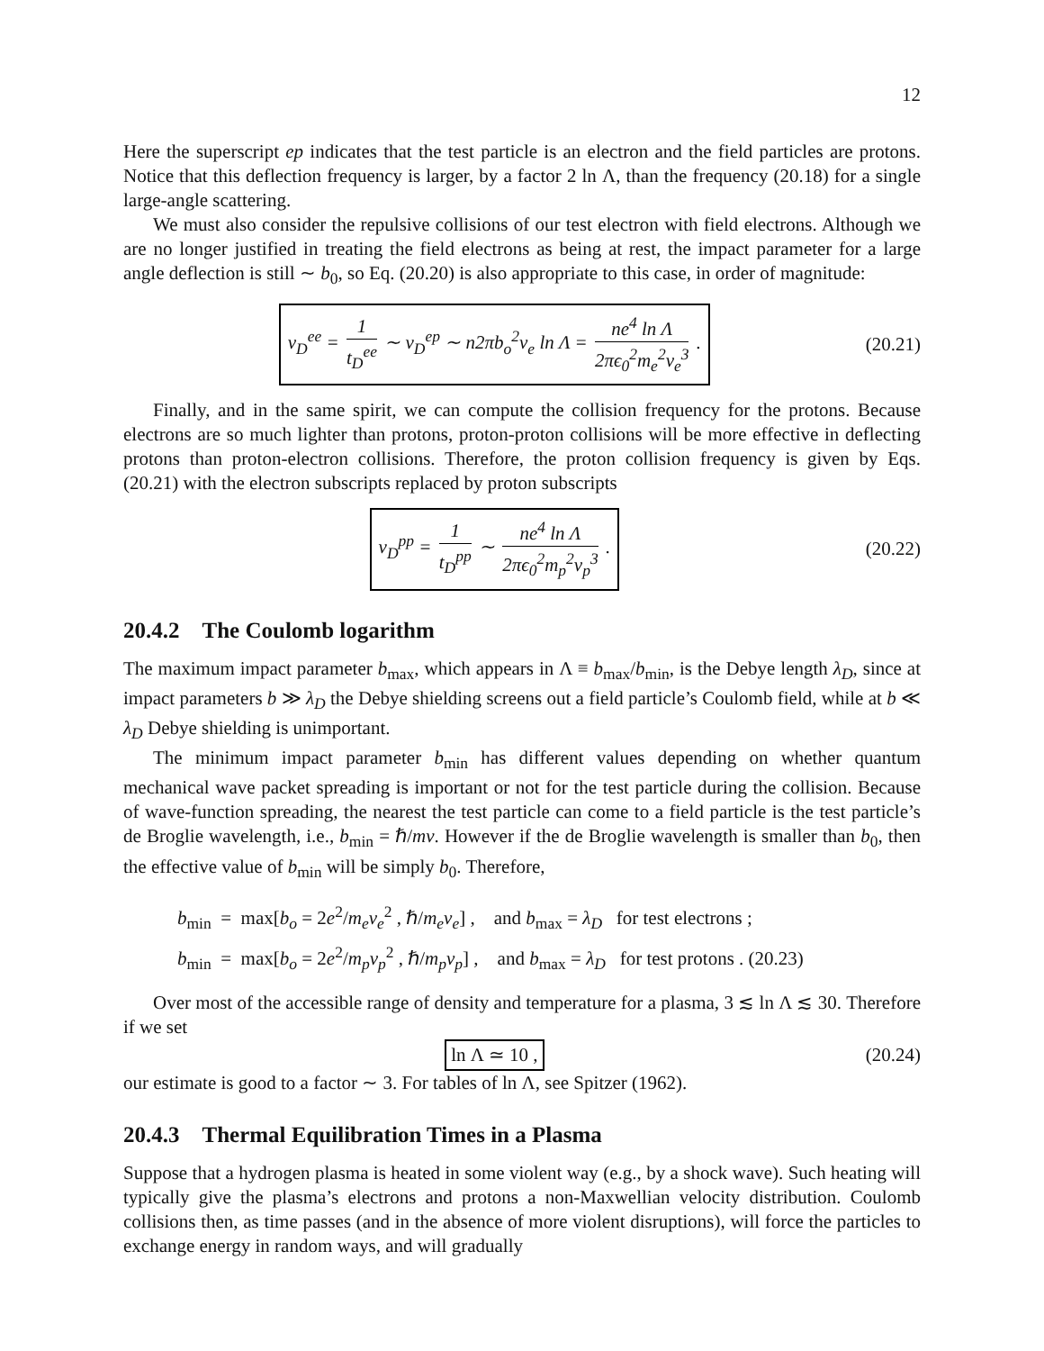12
Here the superscript ep indicates that the test particle is an electron and the field particles are protons. Notice that this deflection frequency is larger, by a factor 2 ln Λ, than the frequency (20.18) for a single large-angle scattering.
We must also consider the repulsive collisions of our test electron with field electrons. Although we are no longer justified in treating the field electrons as being at rest, the impact parameter for a large angle deflection is still ∼ b<sub>0</sub>, so Eq. (20.20) is also appropriate to this case, in order of magnitude:
ν<sub>D</sub><sup>ee</sup> = 1 t<sub>D</sub><sup>ee</sup> ∼ ν<sub>D</sub><sup>ep</sup> ∼ n2πb<sub>o</sub><sup>2</sup>v<sub>e</sub> ln Λ = ne<sup>4</sup> ln Λ 2πϵ<sub>0</sub><sup>2</sup>m<sub>e</sub><sup>2</sup>v<sub>e</sub><sup>3</sup> .
(20.21)
Finally, and in the same spirit, we can compute the collision frequency for the protons. Because electrons are so much lighter than protons, proton-proton collisions will be more effective in deflecting protons than proton-electron collisions. Therefore, the proton collision frequency is given by Eqs. (20.21) with the electron subscripts replaced by proton subscripts
ν<sub>D</sub><sup>pp</sup> = 1 t<sub>D</sub><sup>pp</sup> ∼ ne<sup>4</sup> ln Λ 2πϵ<sub>0</sub><sup>2</sup>m<sub>p</sub><sup>2</sup>v<sub>p</sub><sup>3</sup> .
(20.22)
20.4.2 The Coulomb logarithm
The maximum impact parameter b<sub>max</sub>, which appears in Λ ≡ b<sub>max</sub>/b<sub>min</sub>, is the Debye length λ<sub>D</sub>, since at impact parameters b ≫ λ<sub>D</sub> the Debye shielding screens out a field particle’s Coulomb field, while at b ≪ λ<sub>D</sub> Debye shielding is unimportant.
The minimum impact parameter b<sub>min</sub> has different values depending on whether quantum mechanical wave packet spreading is important or not for the test particle during the collision. Because of wave-function spreading, the nearest the test particle can come to a field particle is the test particle’s de Broglie wavelength, i.e., b<sub>min</sub> = ℏ/mv. However if the de Broglie wavelength is smaller than b<sub>0</sub>, then the effective value of b<sub>min</sub> will be simply b<sub>0</sub>. Therefore,
b<sub>min</sub> = max[b<sub>o</sub> = 2e<sup>2</sup>/m<sub>e</sub>v<sub>e</sub><sup>2</sup> , ℏ/m<sub>e</sub>v<sub>e</sub>] , and b<sub>max</sub> = λ<sub>D</sub> for test electrons ;
b<sub>min</sub> = max[b<sub>o</sub> = 2e<sup>2</sup>/m<sub>p</sub>v<sub>p</sub><sup>2</sup> , ℏ/m<sub>p</sub>v<sub>p</sub>] , and b<sub>max</sub> = λ<sub>D</sub> for test protons . (20.23)
Over most of the accessible range of density and temperature for a plasma, 3 ≲ ln Λ ≲ 30. Therefore if we set
ln Λ ≃ 10 , (20.24)
our estimate is good to a factor ∼ 3. For tables of ln Λ, see Spitzer (1962).
20.4.3 Thermal Equilibration Times in a Plasma
Suppose that a hydrogen plasma is heated in some violent way (e.g., by a shock wave). Such heating will typically give the plasma’s electrons and protons a non-Maxwellian velocity distribution. Coulomb collisions then, as time passes (and in the absence of more violent disruptions), will force the particles to exchange energy in random ways, and will gradually